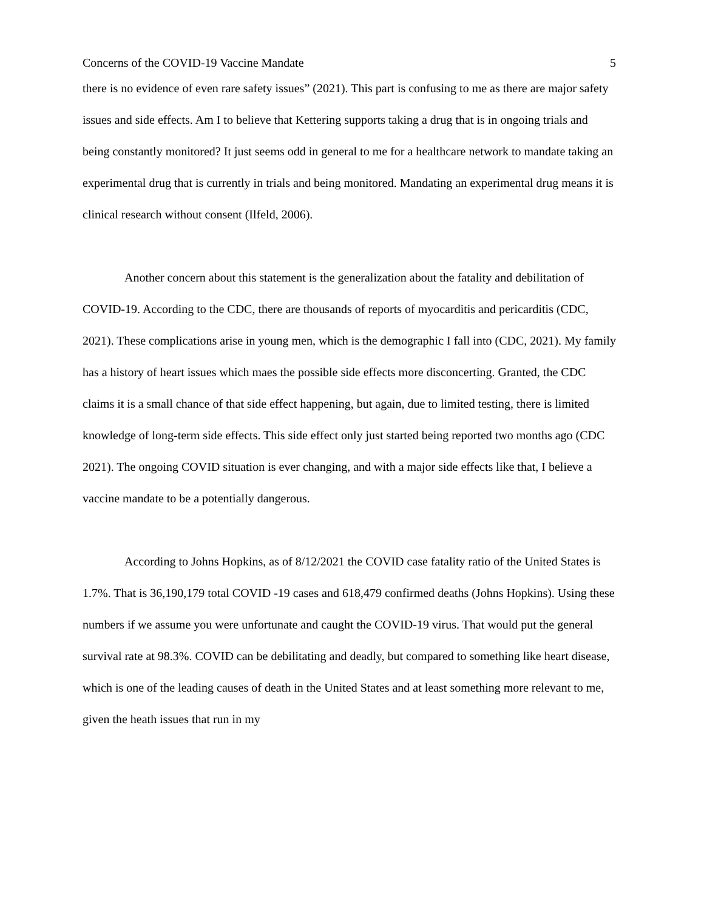Concerns of the COVID-19 Vaccine Mandate 5
there is no evidence of even rare safety issues” (2021). This part is confusing to me as there are major safety issues and side effects. Am I to believe that Kettering supports taking a drug that is in ongoing trials and being constantly monitored? It just seems odd in general to me for a healthcare network to mandate taking an experimental drug that is currently in trials and being monitored. Mandating an experimental drug means it is clinical research without consent (Ilfeld, 2006).
Another concern about this statement is the generalization about the fatality and debilitation of COVID-19. According to the CDC, there are thousands of reports of myocarditis and pericarditis (CDC, 2021). These complications arise in young men, which is the demographic I fall into (CDC, 2021). My family has a history of heart issues which maes the possible side effects more disconcerting. Granted, the CDC claims it is a small chance of that side effect happening, but again, due to limited testing, there is limited knowledge of long-term side effects. This side effect only just started being reported two months ago (CDC 2021). The ongoing COVID situation is ever changing, and with a major side effects like that, I believe a vaccine mandate to be a potentially dangerous.
According to Johns Hopkins, as of 8/12/2021 the COVID case fatality ratio of the United States is 1.7%. That is 36,190,179 total COVID -19 cases and 618,479 confirmed deaths (Johns Hopkins). Using these numbers if we assume you were unfortunate and caught the COVID-19 virus. That would put the general survival rate at 98.3%. COVID can be debilitating and deadly, but compared to something like heart disease, which is one of the leading causes of death in the United States and at least something more relevant to me, given the heath issues that run in my